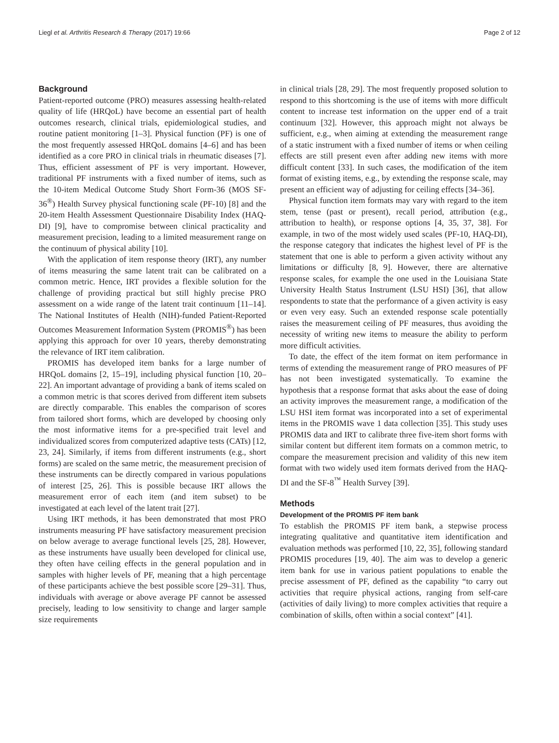Liegl et al. Arthritis Research & Therapy (2017) 19:66 Page 2 of 12
Background
Patient-reported outcome (PRO) measures assessing health-related quality of life (HRQoL) have become an essential part of health outcomes research, clinical trials, epidemiological studies, and routine patient monitoring [1–3]. Physical function (PF) is one of the most frequently assessed HRQoL domains [4–6] and has been identified as a core PRO in clinical trials in rheumatic diseases [7]. Thus, efficient assessment of PF is very important. However, traditional PF instruments with a fixed number of items, such as the 10-item Medical Outcome Study Short Form-36 (MOS SF-36<sup>®</sup>) Health Survey physical functioning scale (PF-10) [8] and the 20-item Health Assessment Questionnaire Disability Index (HAQ-DI) [9], have to compromise between clinical practicality and measurement precision, leading to a limited measurement range on the continuum of physical ability [10].
With the application of item response theory (IRT), any number of items measuring the same latent trait can be calibrated on a common metric. Hence, IRT provides a flexible solution for the challenge of providing practical but still highly precise PRO assessment on a wide range of the latent trait continuum [11–14]. The National Institutes of Health (NIH)-funded Patient-Reported Outcomes Measurement Information System (PROMIS<sup>®</sup>) has been applying this approach for over 10 years, thereby demonstrating the relevance of IRT item calibration.
PROMIS has developed item banks for a large number of HRQoL domains [2, 15–19], including physical function [10, 20–22]. An important advantage of providing a bank of items scaled on a common metric is that scores derived from different item subsets are directly comparable. This enables the comparison of scores from tailored short forms, which are developed by choosing only the most informative items for a pre-specified trait level and individualized scores from computerized adaptive tests (CATs) [12, 23, 24]. Similarly, if items from different instruments (e.g., short forms) are scaled on the same metric, the measurement precision of these instruments can be directly compared in various populations of interest [25, 26]. This is possible because IRT allows the measurement error of each item (and item subset) to be investigated at each level of the latent trait [27].
Using IRT methods, it has been demonstrated that most PRO instruments measuring PF have satisfactory measurement precision on below average to average functional levels [25, 28]. However, as these instruments have usually been developed for clinical use, they often have ceiling effects in the general population and in samples with higher levels of PF, meaning that a high percentage of these participants achieve the best possible score [29–31]. Thus, individuals with average or above average PF cannot be assessed precisely, leading to low sensitivity to change and larger sample size requirements
in clinical trials [28, 29]. The most frequently proposed solution to respond to this shortcoming is the use of items with more difficult content to increase test information on the upper end of a trait continuum [32]. However, this approach might not always be sufficient, e.g., when aiming at extending the measurement range of a static instrument with a fixed number of items or when ceiling effects are still present even after adding new items with more difficult content [33]. In such cases, the modification of the item format of existing items, e.g., by extending the response scale, may present an efficient way of adjusting for ceiling effects [34–36].
Physical function item formats may vary with regard to the item stem, tense (past or present), recall period, attribution (e.g., attribution to health), or response options [4, 35, 37, 38]. For example, in two of the most widely used scales (PF-10, HAQ-DI), the response category that indicates the highest level of PF is the statement that one is able to perform a given activity without any limitations or difficulty [8, 9]. However, there are alternative response scales, for example the one used in the Louisiana State University Health Status Instrument (LSU HSI) [36], that allow respondents to state that the performance of a given activity is easy or even very easy. Such an extended response scale potentially raises the measurement ceiling of PF measures, thus avoiding the necessity of writing new items to measure the ability to perform more difficult activities.
To date, the effect of the item format on item performance in terms of extending the measurement range of PRO measures of PF has not been investigated systematically. To examine the hypothesis that a response format that asks about the ease of doing an activity improves the measurement range, a modification of the LSU HSI item format was incorporated into a set of experimental items in the PROMIS wave 1 data collection [35]. This study uses PROMIS data and IRT to calibrate three five-item short forms with similar content but different item formats on a common metric, to compare the measurement precision and validity of this new item format with two widely used item formats derived from the HAQ-DI and the SF-8<sup>™</sup> Health Survey [39].
Methods
Development of the PROMIS PF item bank
To establish the PROMIS PF item bank, a stepwise process integrating qualitative and quantitative item identification and evaluation methods was performed [10, 22, 35], following standard PROMIS procedures [19, 40]. The aim was to develop a generic item bank for use in various patient populations to enable the precise assessment of PF, defined as the capability “to carry out activities that require physical actions, ranging from self-care (activities of daily living) to more complex activities that require a combination of skills, often within a social context” [41].